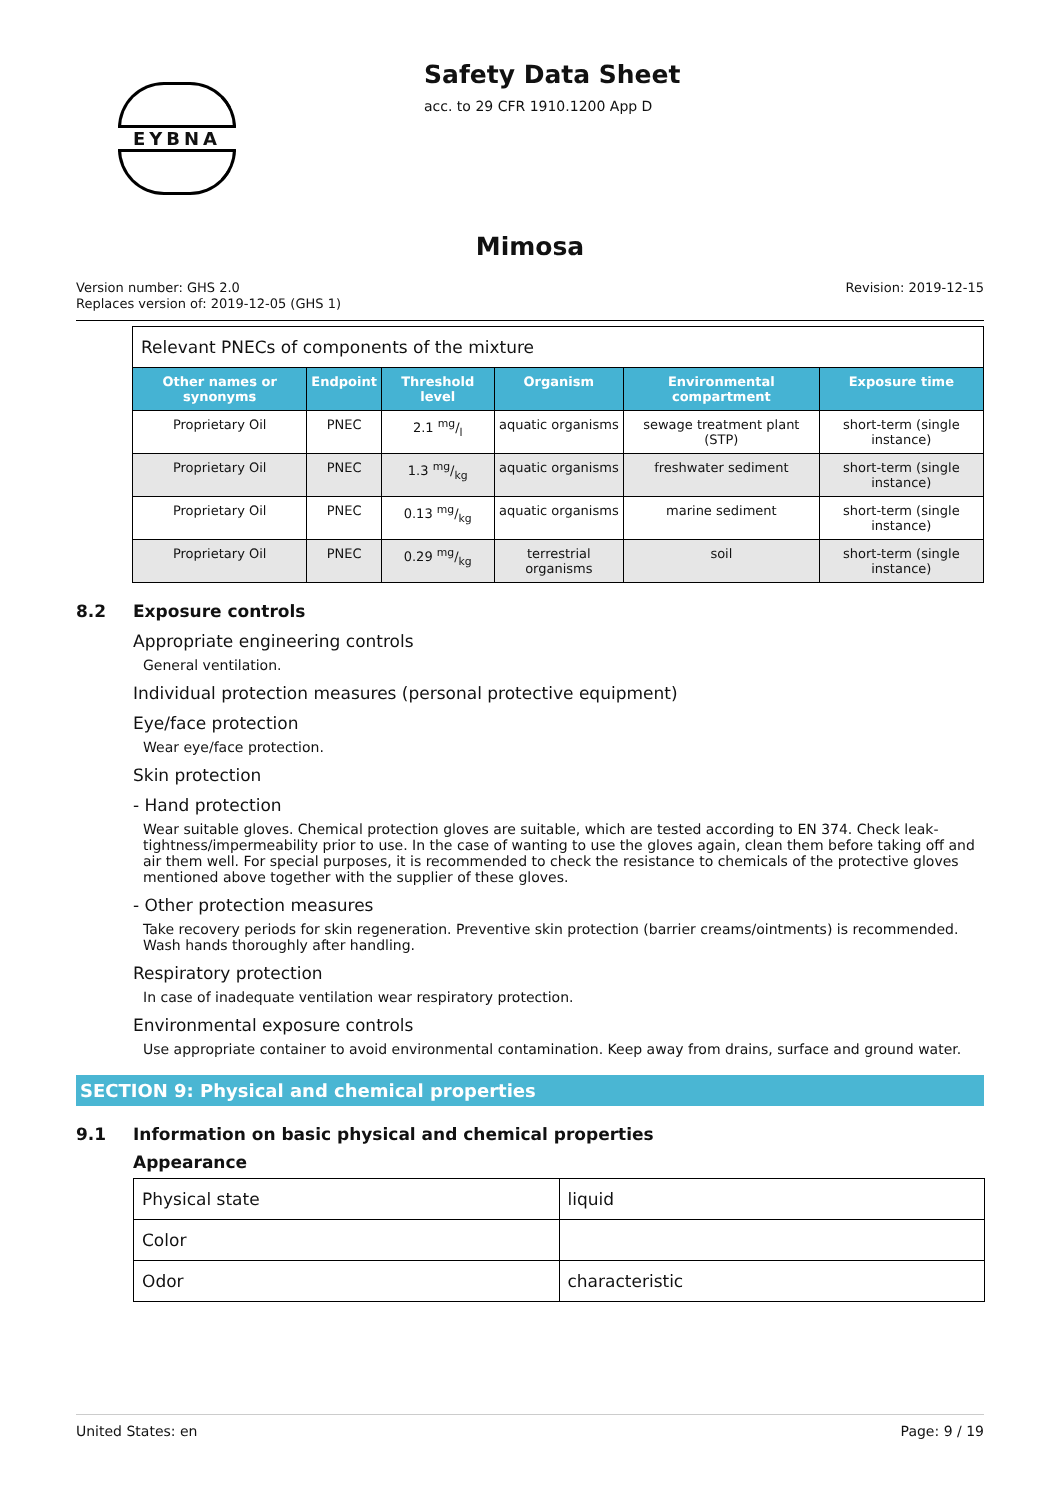EYBNA
Safety Data Sheet
acc. to 29 CFR 1910.1200 App D
Mimosa
Version number: GHS 2.0
Replaces version of: 2019-12-05 (GHS 1)
Revision: 2019-12-15
| Relevant PNECs of components of the mixture | | | | | |
| --- | --- | --- | --- | --- | --- |
| Other names or synonyms | Endpoint | Threshold level | Organism | Environmental compartment | Exposure time |
| Proprietary Oil | PNEC | 2.1 mg/l | aquatic organisms | sewage treatment plant (STP) | short-term (single instance) |
| Proprietary Oil | PNEC | 1.3 mg/kg | aquatic organisms | freshwater sediment | short-term (single instance) |
| Proprietary Oil | PNEC | 0.13 mg/kg | aquatic organisms | marine sediment | short-term (single instance) |
| Proprietary Oil | PNEC | 0.29 mg/kg | terrestrial organisms | soil | short-term (single instance) |
8.2 Exposure controls
Appropriate engineering controls
General ventilation.
Individual protection measures (personal protective equipment)
Eye/face protection
Wear eye/face protection.
Skin protection
- Hand protection
Wear suitable gloves. Chemical protection gloves are suitable, which are tested according to EN 374. Check leak-tightness/impermeability prior to use. In the case of wanting to use the gloves again, clean them before taking off and air them well. For special purposes, it is recommended to check the resistance to chemicals of the protective gloves mentioned above together with the supplier of these gloves.
- Other protection measures
Take recovery periods for skin regeneration. Preventive skin protection (barrier creams/ointments) is recommended. Wash hands thoroughly after handling.
Respiratory protection
In case of inadequate ventilation wear respiratory protection.
Environmental exposure controls
Use appropriate container to avoid environmental contamination. Keep away from drains, surface and ground water.
SECTION 9: Physical and chemical properties
9.1 Information on basic physical and chemical properties
Appearance
| Physical state | liquid |
| Color | |
| Odor | characteristic |
United States: en Page: 9 / 19